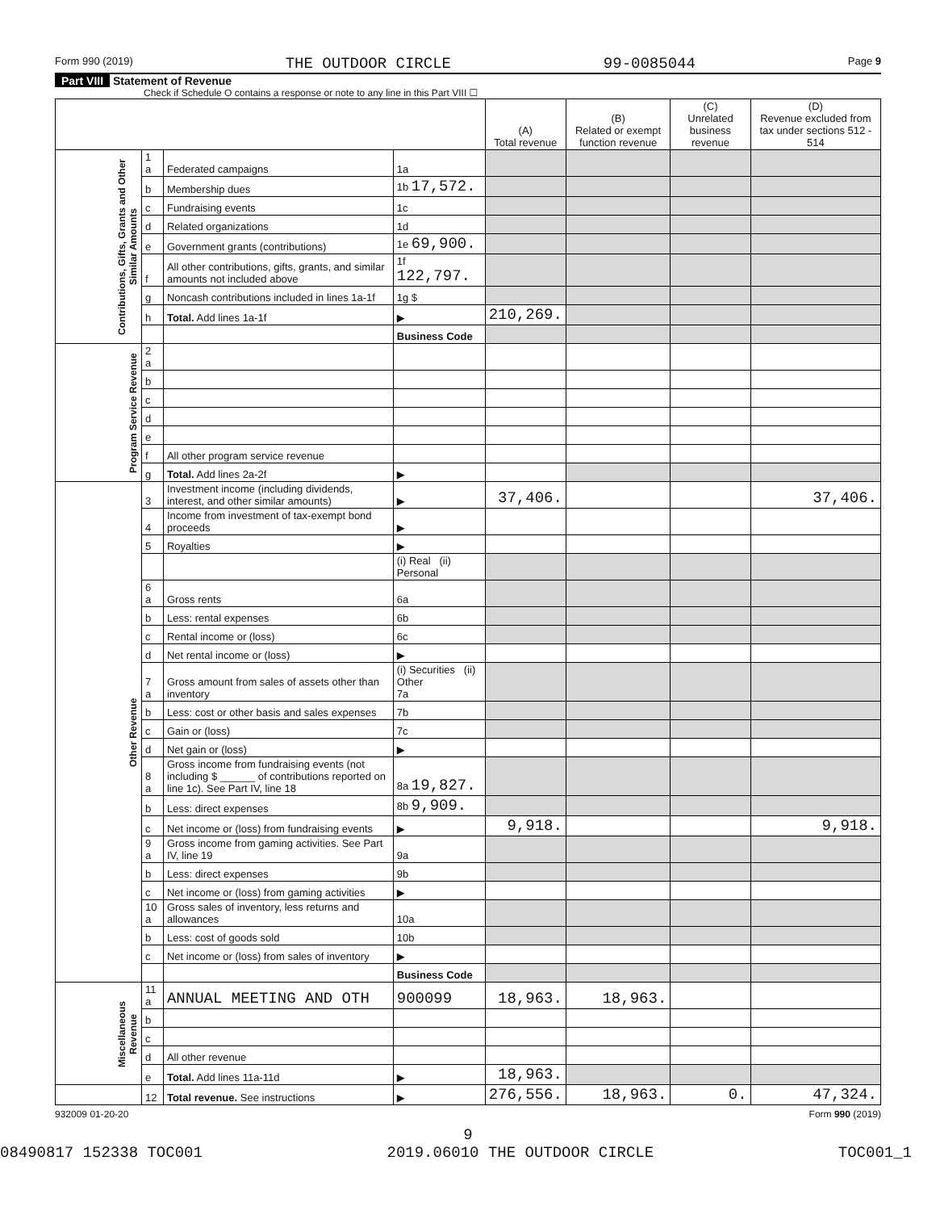Form 990 (2019) THE OUTDOOR CIRCLE 99-0085044 Page 9
Part VIII Statement of Revenue
Check if Schedule O contains a response or note to any line in this Part VIII ☐
| | | | | (A) Total revenue | (B) Related or exempt function revenue | (C) Unrelated business revenue | (D) Revenue excluded from tax under sections 512 - 514 |
| --- | --- | --- | --- | --- | --- | --- | --- |
| Contributions, Gifts, Grants and Other Similar Amounts | 1 a | Federated campaigns | 1a | | | | |
| | b | Membership dues | 1b 17,572. | | | | |
| | c | Fundraising events | 1c | | | | |
| | d | Related organizations | 1d | | | | |
| | e | Government grants (contributions) | 1e 69,900. | | | | |
| | f | All other contributions, gifts, grants, and similar amounts not included above | 1f 122,797. | | | | |
| | g | Noncash contributions included in lines 1a-1f | 1g $ | | | | |
| | h | Total. Add lines 1a-1f | ▶ | 210,269. | | | |
| | | | Business Code | | | | |
| Program Service Revenue | 2 a | | | | | | |
| | b | | | | | | |
| | c | | | | | | |
| | d | | | | | | |
| | e | | | | | | |
| | f | All other program service revenue | | | | | |
| | g | Total. Add lines 2a-2f | ▶ | | | | |
| Other Revenue | 3 | Investment income (including dividends, interest, and other similar amounts) | ▶ | 37,406. | | | 37,406. |
| | 4 | Income from investment of tax-exempt bond proceeds | ▶ | | | | |
| | 5 | Royalties | ▶ | | | | |
| | | | (i) Real (ii) Personal | | | | |
| | 6 a | Gross rents | 6a | | | | |
| | b | Less: rental expenses | 6b | | | | |
| | c | Rental income or (loss) | 6c | | | | |
| | d | Net rental income or (loss) | ▶ | | | | |
| | 7 a | Gross amount from sales of assets other than inventory | (i) Securities (ii) Other 7a | | | | |
| | b | Less: cost or other basis and sales expenses | 7b | | | | |
| | c | Gain or (loss) | 7c | | | | |
| | d | Net gain or (loss) | ▶ | | | | |
| | 8 a | Gross income from fundraising events (not including $ ______ of contributions reported on line 1c). See Part IV, line 18 | 8a 19,827. | | | | |
| | b | Less: direct expenses | 8b 9,909. | | | | |
| | c | Net income or (loss) from fundraising events | ▶ | 9,918. | | | 9,918. |
| | 9 a | Gross income from gaming activities. See Part IV, line 19 | 9a | | | | |
| | b | Less: direct expenses | 9b | | | | |
| | c | Net income or (loss) from gaming activities | ▶ | | | | |
| | 10 a | Gross sales of inventory, less returns and allowances | 10a | | | | |
| | b | Less: cost of goods sold | 10b | | | | |
| | c | Net income or (loss) from sales of inventory | ▶ | | | | |
| | | | Business Code | | | | |
| Miscellaneous Revenue | 11 a | ANNUAL MEETING AND OTH | 900099 | 18,963. | 18,963. | | |
| | b | | | | | | |
| | c | | | | | | |
| | d | All other revenue | | | | | |
| | e | Total. Add lines 11a-11d | ▶ | 18,963. | | | |
| | 12 | Total revenue. See instructions | ▶ | 276,556. | 18,963. | 0. | 47,324. |
932009 01-20-20 Form 990 (2019)
9
08490817 152338 TOC001 2019.06010 THE OUTDOOR CIRCLE TOC001_1